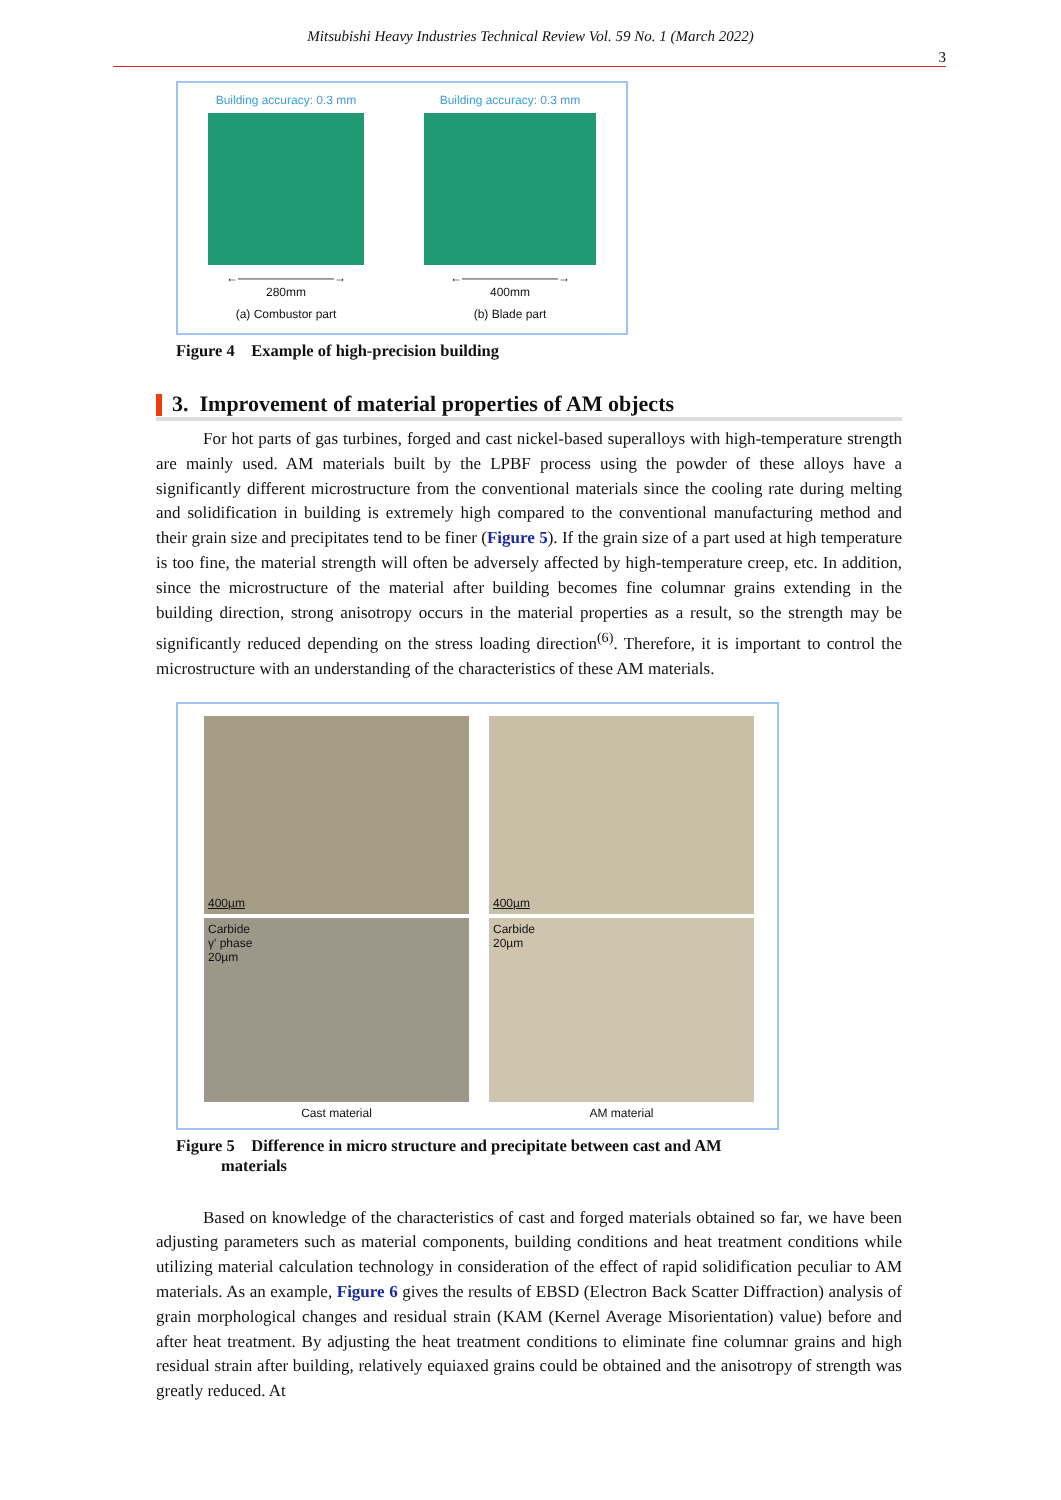Mitsubishi Heavy Industries Technical Review Vol. 59 No. 1 (March 2022)
3
Building accuracy: 0.3 mm
←――――――――→
280mm
(a) Combustor part
Building accuracy: 0.3 mm
←――――――――→
400mm
(b) Blade part
Figure 4 Example of high-precision building
3. Improvement of material properties of AM objects
For hot parts of gas turbines, forged and cast nickel-based superalloys with high-temperature strength are mainly used. AM materials built by the LPBF process using the powder of these alloys have a significantly different microstructure from the conventional materials since the cooling rate during melting and solidification in building is extremely high compared to the conventional manufacturing method and their grain size and precipitates tend to be finer (Figure 5). If the grain size of a part used at high temperature is too fine, the material strength will often be adversely affected by high-temperature creep, etc. In addition, since the microstructure of the material after building becomes fine columnar grains extending in the building direction, strong anisotropy occurs in the material properties as a result, so the strength may be significantly reduced depending on the stress loading direction<sup>(6)</sup>. Therefore, it is important to control the microstructure with an understanding of the characteristics of these AM materials.
400µm
400µm
Carbide
γ' phase
20µm
Carbide
20µm
Cast material
AM material
Figure 5 Difference in micro structure and precipitate between cast and AM
materials
Based on knowledge of the characteristics of cast and forged materials obtained so far, we have been adjusting parameters such as material components, building conditions and heat treatment conditions while utilizing material calculation technology in consideration of the effect of rapid solidification peculiar to AM materials. As an example, Figure 6 gives the results of EBSD (Electron Back Scatter Diffraction) analysis of grain morphological changes and residual strain (KAM (Kernel Average Misorientation) value) before and after heat treatment. By adjusting the heat treatment conditions to eliminate fine columnar grains and high residual strain after building, relatively equiaxed grains could be obtained and the anisotropy of strength was greatly reduced. At